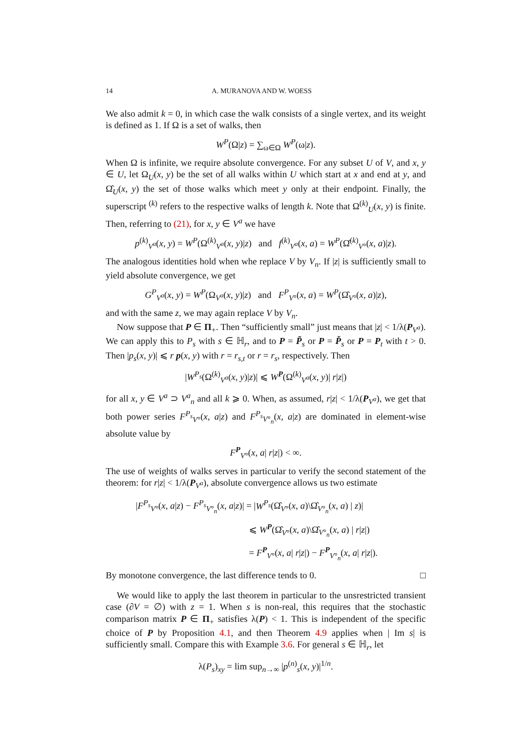14 A. MURANOVA AND W. WOESS
We also admit k = 0, in which case the walk consists of a single vertex, and its weight is defined as 1. If Ω is a set of walks, then
W<sup>P</sup>(Ω|z) = ∑<sub>ω∈Ω</sub> W<sup>P</sup>(ω|z).
When Ω is infinite, we require absolute convergence. For any subset U of V, and x, y ∈ U, let Ω<sub>U</sub>(x, y) be the set of all walks within U which start at x and end at y, and Ω̂<sub>U</sub>(x, y) the set of those walks which meet y only at their endpoint. Finally, the superscript <sup>(k)</sup> refers to the respective walks of length k. Note that Ω<sup>(k)</sup><sub>U</sub>(x, y) is finite. Then, referring to (21), for x, y ∈ V<sup>a</sup> we have
p<sup>(k)</sup><sub>V<sup>a</sup></sub>(x, y) = W<sup>P</sup>(Ω<sup>(k)</sup><sub>V<sup>a</sup></sub>(x, y)|z) and f<sup>(k)</sup><sub>V<sup>a</sup></sub>(x, a) = W<sup>P</sup>(Ω̂<sup>(k)</sup><sub>V°</sub>(x, a)|z).
The analogous identities hold when whe replace V by V<sub>n</sub>. If |z| is sufficiently small to yield absolute convergence, we get
G<sup>P</sup><sub>V<sup>a</sup></sub>(x, y) = W<sup>P</sup>(Ω<sub>V<sup>a</sup></sub>(x, y)|z) and F<sup>P</sup><sub>V°</sub>(x, a) = W<sup>P</sup>(Ω̂<sub>V°</sub>(x, a)|z),
and with the same z, we may again replace V by V<sub>n</sub>.
Now suppose that P ∈ Π<sub>+</sub>. Then “sufficiently small” just means that |z| < 1/λ(P<sub>V<sup>a</sup></sub>). We can apply this to P<sub>s</sub> with s ∈ ℍ<sub>r</sub>, and to P = P̃<sub>s</sub> or P = P̌<sub>s</sub> or P = P<sub>t</sub> with t > 0. Then |p<sub>s</sub>(x, y)| ⩽ r p(x, y) with r = r<sub>s,t</sub> or r = r<sub>s</sub>, respectively. Then
|W<sup>P<sub>s</sub></sup>(Ω<sup>(k)</sup><sub>V<sup>a</sup></sub>(x, y)|z)| ⩽ W<sup>P</sup>(Ω<sup>(k)</sup><sub>V<sup>a</sup></sub>(x, y)| r|z|)
for all x, y ∈ V<sup>a</sup> ⊃ V<sup>a</sup><sub>n</sub> and all k ⩾ 0. When, as assumed, r|z| < 1/λ(P<sub>V<sup>a</sup></sub>), we get that both power series F<sup>P<sub>s</sub></sup><sub>V°</sub>(x, a|z) and F<sup>P<sub>s</sub></sup><sub>V°<sub>n</sub></sub>(x, a|z) are dominated in element-wise absolute value by
F<sup>P</sup><sub>V°</sub>(x, a| r|z|) < ∞.
The use of weights of walks serves in particular to verify the second statement of the theorem: for r|z| < 1/λ(P<sub>V<sup>a</sup></sub>), absolute convergence allows us two estimate
|F<sup>P<sub>s</sub></sup><sub>V°</sub>(x, a|z) − F<sup>P<sub>s</sub></sup><sub>V°<sub>n</sub></sub>(x, a|z)| = |W<sup>P<sub>s</sub></sup>(Ω̂<sub>V°</sub>(x, a)\Ω̂<sub>V°<sub>n</sub></sub>(x, a) | z)|
⩽ W<sup>P</sup>(Ω̂<sub>V°</sub>(x, a)\Ω̂<sub>V°<sub>n</sub></sub>(x, a) | r|z|)
= F<sup>P</sup><sub>V°</sub>(x, a| r|z|) − F<sup>P</sup><sub>V°<sub>n</sub></sub>(x, a| r|z|).
By monotone convergence, the last difference tends to 0. □
We would like to apply the last theorem in particular to the unsrestricted transient case (∂V = ∅) with z = 1. When s is non-real, this requires that the stochastic comparison matrix P ∈ Π<sub>+</sub> satisfies λ(P) < 1. This is independent of the specific choice of P by Proposition 4.1, and then Theorem 4.9 applies when | Im s| is sufficiently small. Compare this with Example 3.6. For general s ∈ ℍ<sub>r</sub>, let
λ(P<sub>s</sub>)<sub>xy</sub> = lim sup<sub>n→∞</sub> |p<sup>(n)</sup><sub>s</sub>(x, y)|<sup>1/n</sup>.